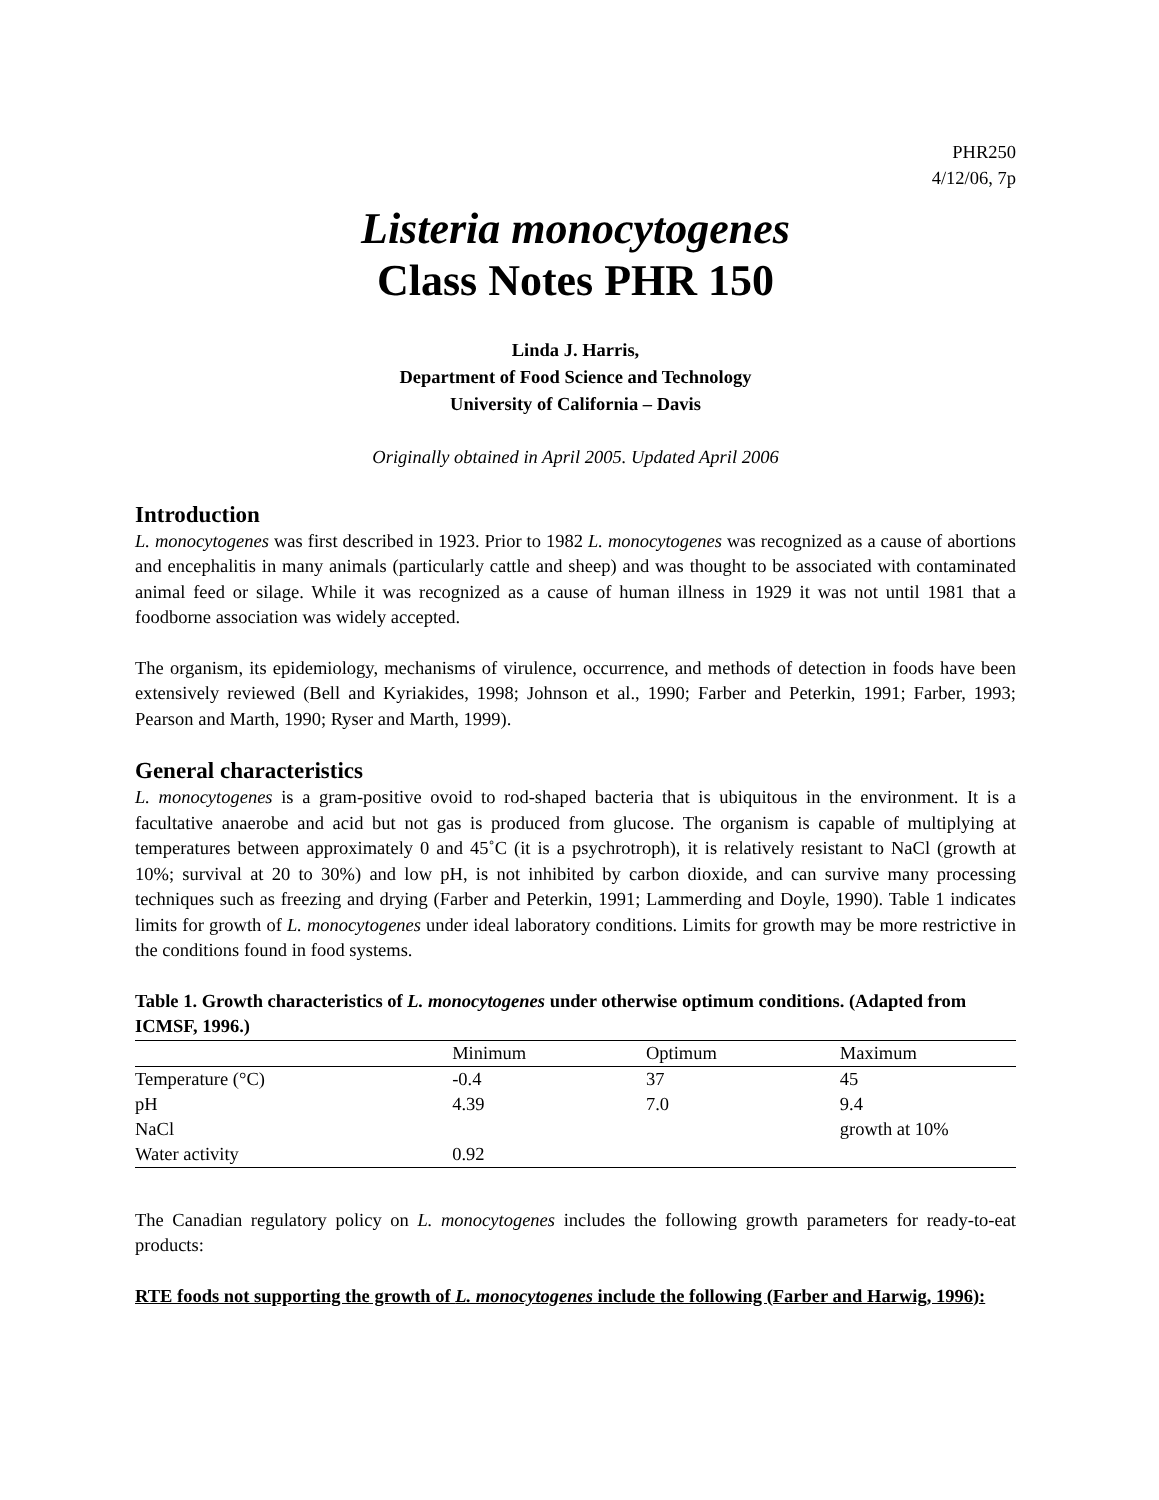PHR250
4/12/06, 7p
Listeria monocytogenes
Class Notes PHR 150
Linda J. Harris,
Department of Food Science and Technology
University of California – Davis
Originally obtained in April 2005. Updated April 2006
Introduction
L. monocytogenes was first described in 1923. Prior to 1982 L. monocytogenes was recognized as a cause of abortions and encephalitis in many animals (particularly cattle and sheep) and was thought to be associated with contaminated animal feed or silage. While it was recognized as a cause of human illness in 1929 it was not until 1981 that a foodborne association was widely accepted.
The organism, its epidemiology, mechanisms of virulence, occurrence, and methods of detection in foods have been extensively reviewed (Bell and Kyriakides, 1998; Johnson et al., 1990; Farber and Peterkin, 1991; Farber, 1993; Pearson and Marth, 1990; Ryser and Marth, 1999).
General characteristics
L. monocytogenes is a gram-positive ovoid to rod-shaped bacteria that is ubiquitous in the environment. It is a facultative anaerobe and acid but not gas is produced from glucose. The organism is capable of multiplying at temperatures between approximately 0 and 45˚C (it is a psychrotroph), it is relatively resistant to NaCl (growth at 10%; survival at 20 to 30%) and low pH, is not inhibited by carbon dioxide, and can survive many processing techniques such as freezing and drying (Farber and Peterkin, 1991; Lammerding and Doyle, 1990). Table 1 indicates limits for growth of L. monocytogenes under ideal laboratory conditions. Limits for growth may be more restrictive in the conditions found in food systems.
Table 1. Growth characteristics of L. monocytogenes under otherwise optimum conditions. (Adapted from ICMSF, 1996.)
| | Minimum | Optimum | Maximum |
| --- | --- | --- | --- |
| Temperature (°C) | -0.4 | 37 | 45 |
| pH | 4.39 | 7.0 | 9.4 |
| NaCl | | | growth at 10% |
| Water activity | 0.92 | | |
The Canadian regulatory policy on L. monocytogenes includes the following growth parameters for ready-to-eat products:
RTE foods not supporting the growth of L. monocytogenes include the following (Farber and Harwig, 1996):